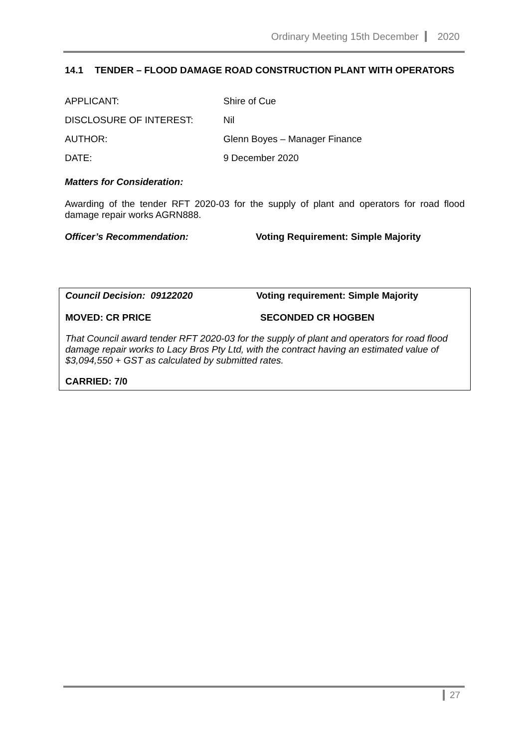Ordinary Meeting 15th December 2020
14.1 TENDER – FLOOD DAMAGE ROAD CONSTRUCTION PLANT WITH OPERATORS
APPLICANT: Shire of Cue
DISCLOSURE OF INTEREST: Nil
AUTHOR: Glenn Boyes – Manager Finance
DATE: 9 December 2020
Matters for Consideration:
Awarding of the tender RFT 2020-03 for the supply of plant and operators for road flood damage repair works AGRN888.
Officer’s Recommendation: Voting Requirement: Simple Majority
Council Decision: 09122020 Voting requirement: Simple Majority
MOVED: CR PRICE SECONDED CR HOGBEN
That Council award tender RFT 2020-03 for the supply of plant and operators for road flood damage repair works to Lacy Bros Pty Ltd, with the contract having an estimated value of $3,094,550 + GST as calculated by submitted rates.
CARRIED: 7/0
27